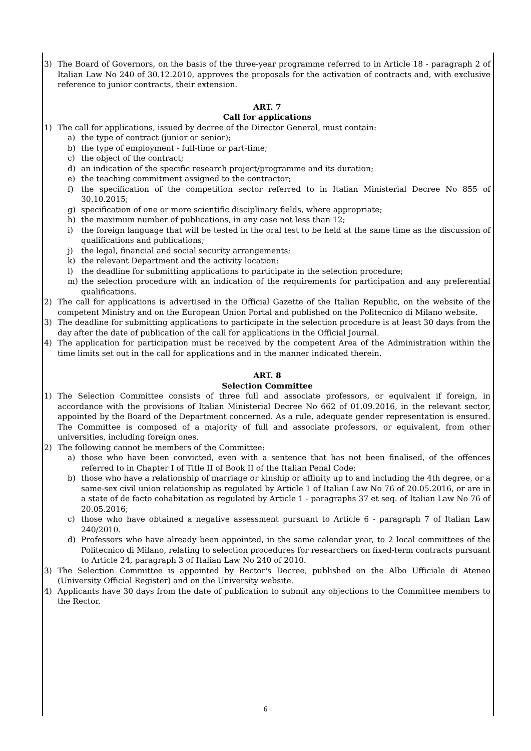3) The Board of Governors, on the basis of the three-year programme referred to in Article 18 - paragraph 2 of Italian Law No 240 of 30.12.2010, approves the proposals for the activation of contracts and, with exclusive reference to junior contracts, their extension.
ART. 7
Call for applications
1) The call for applications, issued by decree of the Director General, must contain:
a) the type of contract (junior or senior);
b) the type of employment - full-time or part-time;
c) the object of the contract;
d) an indication of the specific research project/programme and its duration;
e) the teaching commitment assigned to the contractor;
f) the specification of the competition sector referred to in Italian Ministerial Decree No 855 of 30.10.2015;
g) specification of one or more scientific disciplinary fields, where appropriate;
h) the maximum number of publications, in any case not less than 12;
i) the foreign language that will be tested in the oral test to be held at the same time as the discussion of qualifications and publications;
j) the legal, financial and social security arrangements;
k) the relevant Department and the activity location;
l) the deadline for submitting applications to participate in the selection procedure;
m) the selection procedure with an indication of the requirements for participation and any preferential qualifications.
2) The call for applications is advertised in the Official Gazette of the Italian Republic, on the website of the competent Ministry and on the European Union Portal and published on the Politecnico di Milano website.
3) The deadline for submitting applications to participate in the selection procedure is at least 30 days from the day after the date of publication of the call for applications in the Official Journal.
4) The application for participation must be received by the competent Area of the Administration within the time limits set out in the call for applications and in the manner indicated therein.
ART. 8
Selection Committee
1) The Selection Committee consists of three full and associate professors, or equivalent if foreign, in accordance with the provisions of Italian Ministerial Decree No 662 of 01.09.2016, in the relevant sector, appointed by the Board of the Department concerned. As a rule, adequate gender representation is ensured. The Committee is composed of a majority of full and associate professors, or equivalent, from other universities, including foreign ones.
2) The following cannot be members of the Committee:
a) those who have been convicted, even with a sentence that has not been finalised, of the offences referred to in Chapter I of Title II of Book II of the Italian Penal Code;
b) those who have a relationship of marriage or kinship or affinity up to and including the 4th degree, or a same-sex civil union relationship as regulated by Article 1 of Italian Law No 76 of 20.05.2016, or are in a state of de facto cohabitation as regulated by Article 1 - paragraphs 37 et seq. of Italian Law No 76 of 20.05.2016;
c) those who have obtained a negative assessment pursuant to Article 6 - paragraph 7 of Italian Law 240/2010.
d) Professors who have already been appointed, in the same calendar year, to 2 local committees of the Politecnico di Milano, relating to selection procedures for researchers on fixed-term contracts pursuant to Article 24, paragraph 3 of Italian Law No 240 of 2010.
3) The Selection Committee is appointed by Rector's Decree, published on the Albo Ufficiale di Ateneo (University Official Register) and on the University website.
4) Applicants have 30 days from the date of publication to submit any objections to the Committee members to the Rector.
6